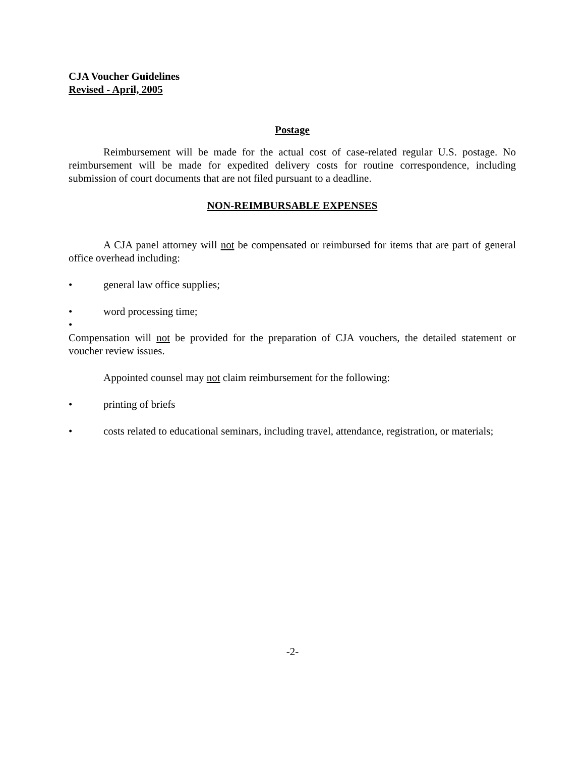CJA Voucher Guidelines
Revised - April, 2005
Postage
Reimbursement will be made for the actual cost of case-related regular U.S. postage. No reimbursement will be made for expedited delivery costs for routine correspondence, including submission of court documents that are not filed pursuant to a deadline.
NON-REIMBURSABLE EXPENSES
A CJA panel attorney will not be compensated or reimbursed for items that are part of general office overhead including:
• general law office supplies;
• word processing time;
•
Compensation will not be provided for the preparation of CJA vouchers, the detailed statement or voucher review issues.
Appointed counsel may not claim reimbursement for the following:
• printing of briefs
• costs related to educational seminars, including travel, attendance, registration, or materials;
-2-